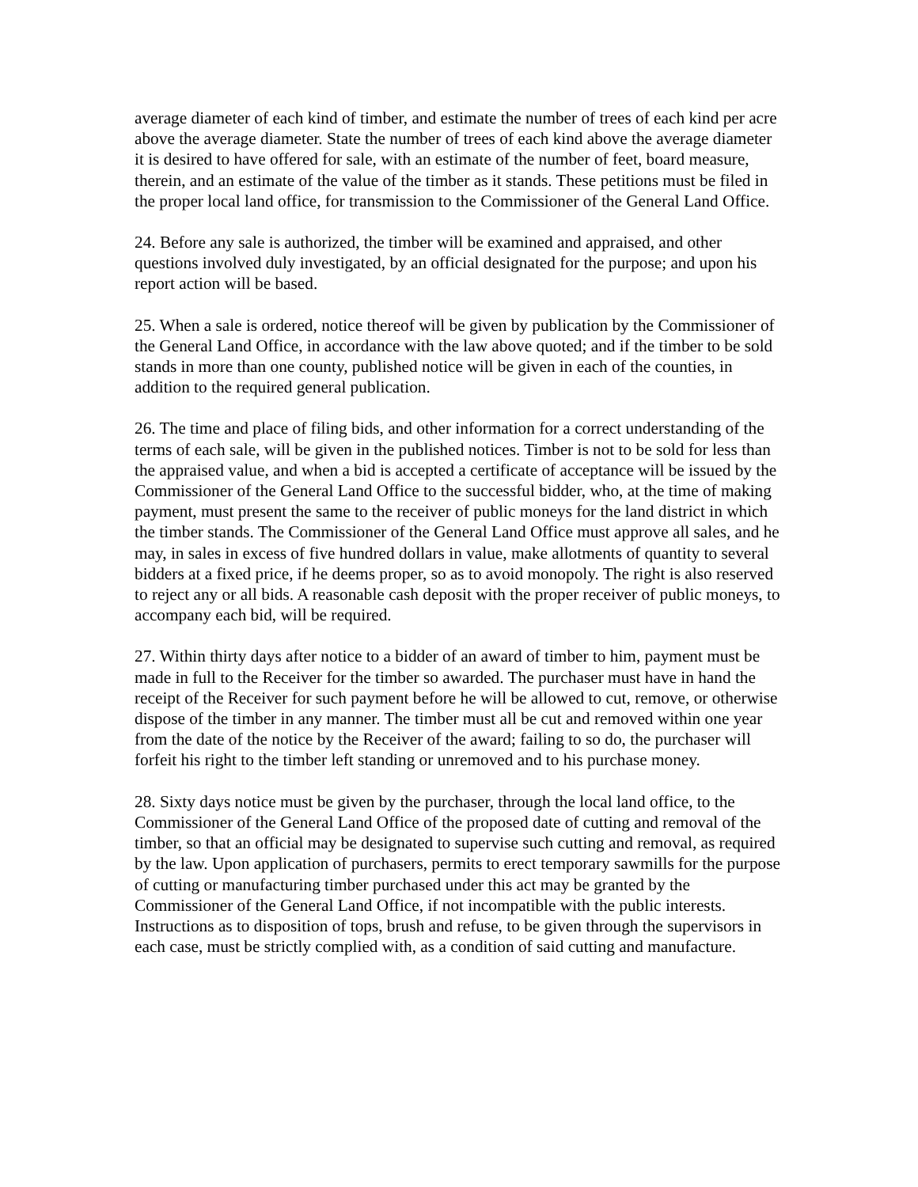average diameter of each kind of timber, and estimate the number of trees of each kind per acre above the average diameter. State the number of trees of each kind above the average diameter it is desired to have offered for sale, with an estimate of the number of feet, board measure, therein, and an estimate of the value of the timber as it stands. These petitions must be filed in the proper local land office, for transmission to the Commissioner of the General Land Office.
24. Before any sale is authorized, the timber will be examined and appraised, and other questions involved duly investigated, by an official designated for the purpose; and upon his report action will be based.
25. When a sale is ordered, notice thereof will be given by publication by the Commissioner of the General Land Office, in accordance with the law above quoted; and if the timber to be sold stands in more than one county, published notice will be given in each of the counties, in addition to the required general publication.
26. The time and place of filing bids, and other information for a correct understanding of the terms of each sale, will be given in the published notices. Timber is not to be sold for less than the appraised value, and when a bid is accepted a certificate of acceptance will be issued by the Commissioner of the General Land Office to the successful bidder, who, at the time of making payment, must present the same to the receiver of public moneys for the land district in which the timber stands. The Commissioner of the General Land Office must approve all sales, and he may, in sales in excess of five hundred dollars in value, make allotments of quantity to several bidders at a fixed price, if he deems proper, so as to avoid monopoly. The right is also reserved to reject any or all bids. A reasonable cash deposit with the proper receiver of public moneys, to accompany each bid, will be required.
27. Within thirty days after notice to a bidder of an award of timber to him, payment must be made in full to the Receiver for the timber so awarded. The purchaser must have in hand the receipt of the Receiver for such payment before he will be allowed to cut, remove, or otherwise dispose of the timber in any manner. The timber must all be cut and removed within one year from the date of the notice by the Receiver of the award; failing to so do, the purchaser will forfeit his right to the timber left standing or unremoved and to his purchase money.
28. Sixty days notice must be given by the purchaser, through the local land office, to the Commissioner of the General Land Office of the proposed date of cutting and removal of the timber, so that an official may be designated to supervise such cutting and removal, as required by the law. Upon application of purchasers, permits to erect temporary sawmills for the purpose of cutting or manufacturing timber purchased under this act may be granted by the Commissioner of the General Land Office, if not incompatible with the public interests. Instructions as to disposition of tops, brush and refuse, to be given through the supervisors in each case, must be strictly complied with, as a condition of said cutting and manufacture.